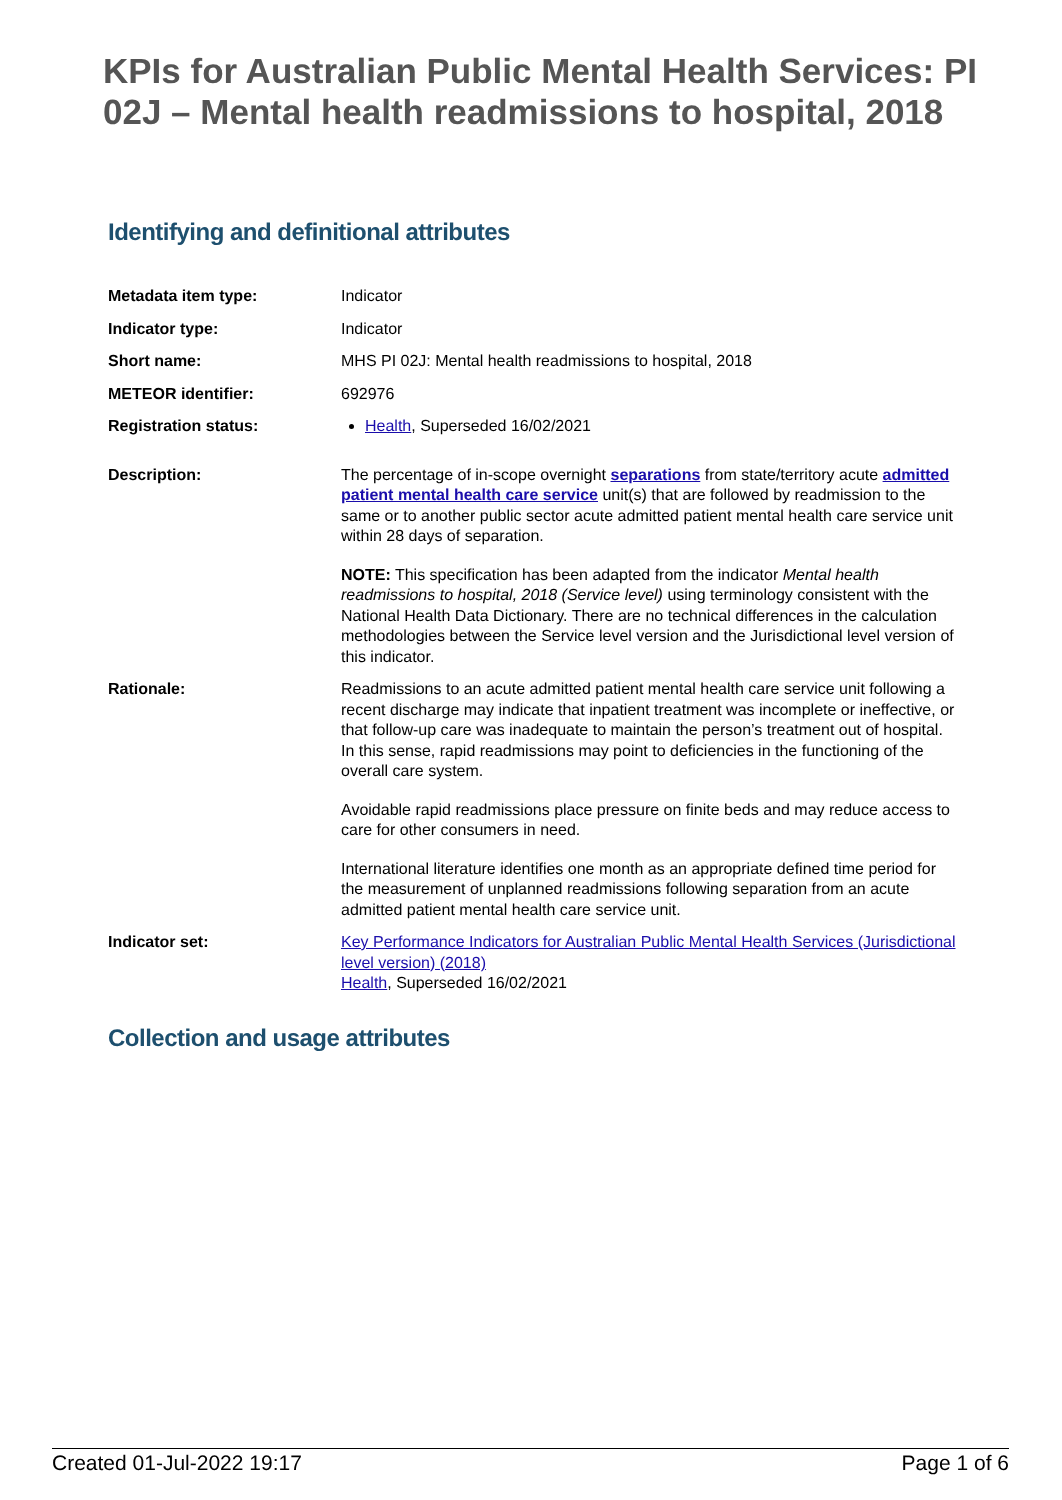KPIs for Australian Public Mental Health Services: PI 02J – Mental health readmissions to hospital, 2018
Identifying and definitional attributes
| Metadata item type: | Indicator |
| Indicator type: | Indicator |
| Short name: | MHS PI 02J: Mental health readmissions to hospital, 2018 |
| METEOR identifier: | 692976 |
| Registration status: | Health , Superseded 16/02/2021 |
| Description: | The percentage of in-scope overnight separations from state/territory acute admitted patient mental health care service unit(s) that are followed by readmission to the same or to another public sector acute admitted patient mental health care service unit within 28 days of separation. NOTE: This specification has been adapted from the indicator Mental health readmissions to hospital, 2018 (Service level) using terminology consistent with the National Health Data Dictionary. There are no technical differences in the calculation methodologies between the Service level version and the Jurisdictional level version of this indicator. |
| Rationale: | Readmissions to an acute admitted patient mental health care service unit following a recent discharge may indicate that inpatient treatment was incomplete or ineffective, or that follow-up care was inadequate to maintain the person’s treatment out of hospital. In this sense, rapid readmissions may point to deficiencies in the functioning of the overall care system. Avoidable rapid readmissions place pressure on finite beds and may reduce access to care for other consumers in need. International literature identifies one month as an appropriate defined time period for the measurement of unplanned readmissions following separation from an acute admitted patient mental health care service unit. |
| Indicator set: | Key Performance Indicators for Australian Public Mental Health Services (Jurisdictional level version) (2018) Health , Superseded 16/02/2021 |
Collection and usage attributes
Created 01-Jul-2022 19:17 Page 1 of 6